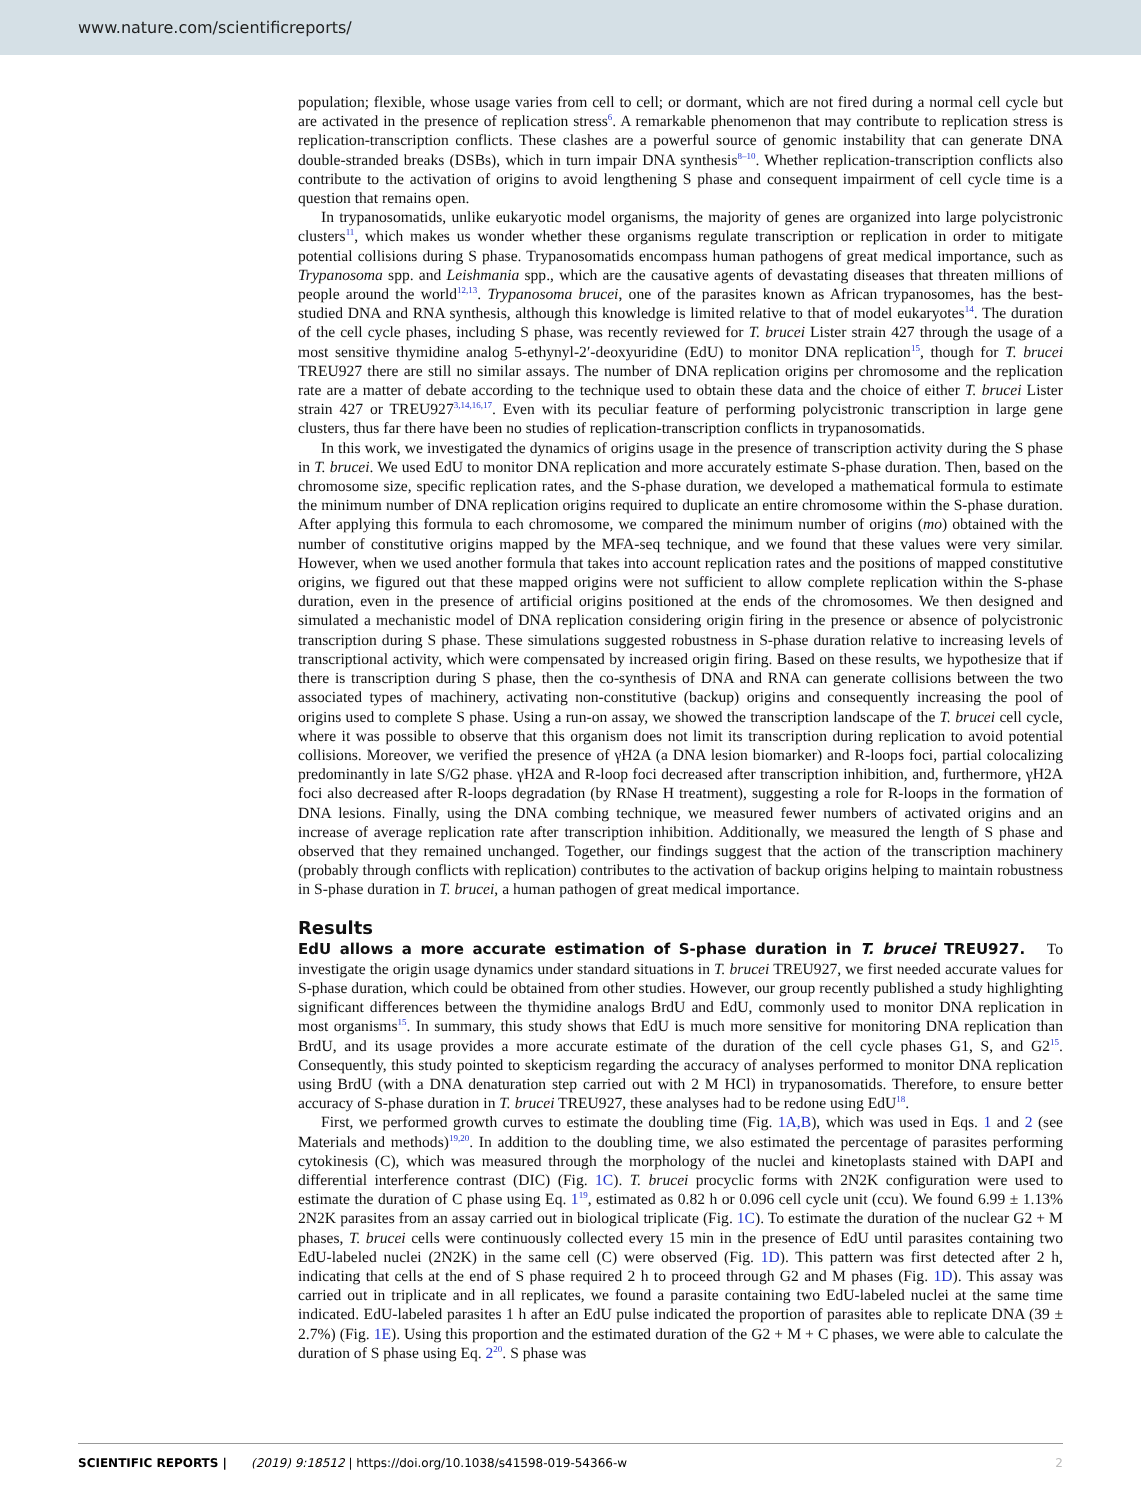www.nature.com/scientificreports/
population; flexible, whose usage varies from cell to cell; or dormant, which are not fired during a normal cell cycle but are activated in the presence of replication stress<sup>6</sup>. A remarkable phenomenon that may contribute to replication stress is replication-transcription conflicts. These clashes are a powerful source of genomic instability that can generate DNA double-stranded breaks (DSBs), which in turn impair DNA synthesis<sup>8–10</sup>. Whether replication-transcription conflicts also contribute to the activation of origins to avoid lengthening S phase and consequent impairment of cell cycle time is a question that remains open.
In trypanosomatids, unlike eukaryotic model organisms, the majority of genes are organized into large polycistronic clusters<sup>11</sup>, which makes us wonder whether these organisms regulate transcription or replication in order to mitigate potential collisions during S phase. Trypanosomatids encompass human pathogens of great medical importance, such as Trypanosoma spp. and Leishmania spp., which are the causative agents of devastating diseases that threaten millions of people around the world<sup>12,13</sup>. Trypanosoma brucei, one of the parasites known as African trypanosomes, has the best-studied DNA and RNA synthesis, although this knowledge is limited relative to that of model eukaryotes<sup>14</sup>. The duration of the cell cycle phases, including S phase, was recently reviewed for T. brucei Lister strain 427 through the usage of a most sensitive thymidine analog 5-ethynyl-2′-deoxyuridine (EdU) to monitor DNA replication<sup>15</sup>, though for T. brucei TREU927 there are still no similar assays. The number of DNA replication origins per chromosome and the replication rate are a matter of debate according to the technique used to obtain these data and the choice of either T. brucei Lister strain 427 or TREU927<sup>3,14,16,17</sup>. Even with its peculiar feature of performing polycistronic transcription in large gene clusters, thus far there have been no studies of replication-transcription conflicts in trypanosomatids.
In this work, we investigated the dynamics of origins usage in the presence of transcription activity during the S phase in T. brucei. We used EdU to monitor DNA replication and more accurately estimate S-phase duration. Then, based on the chromosome size, specific replication rates, and the S-phase duration, we developed a mathematical formula to estimate the minimum number of DNA replication origins required to duplicate an entire chromosome within the S-phase duration. After applying this formula to each chromosome, we compared the minimum number of origins (mo) obtained with the number of constitutive origins mapped by the MFA-seq technique, and we found that these values were very similar. However, when we used another formula that takes into account replication rates and the positions of mapped constitutive origins, we figured out that these mapped origins were not sufficient to allow complete replication within the S-phase duration, even in the presence of artificial origins positioned at the ends of the chromosomes. We then designed and simulated a mechanistic model of DNA replication considering origin firing in the presence or absence of polycistronic transcription during S phase. These simulations suggested robustness in S-phase duration relative to increasing levels of transcriptional activity, which were compensated by increased origin firing. Based on these results, we hypothesize that if there is transcription during S phase, then the co-synthesis of DNA and RNA can generate collisions between the two associated types of machinery, activating non-constitutive (backup) origins and consequently increasing the pool of origins used to complete S phase. Using a run-on assay, we showed the transcription landscape of the T. brucei cell cycle, where it was possible to observe that this organism does not limit its transcription during replication to avoid potential collisions. Moreover, we verified the presence of γH2A (a DNA lesion biomarker) and R-loops foci, partial colocalizing predominantly in late S/G2 phase. γH2A and R-loop foci decreased after transcription inhibition, and, furthermore, γH2A foci also decreased after R-loops degradation (by RNase H treatment), suggesting a role for R-loops in the formation of DNA lesions. Finally, using the DNA combing technique, we measured fewer numbers of activated origins and an increase of average replication rate after transcription inhibition. Additionally, we measured the length of S phase and observed that they remained unchanged. Together, our findings suggest that the action of the transcription machinery (probably through conflicts with replication) contributes to the activation of backup origins helping to maintain robustness in S-phase duration in T. brucei, a human pathogen of great medical importance.
Results
EdU allows a more accurate estimation of S-phase duration in T. brucei TREU927. To investigate the origin usage dynamics under standard situations in T. brucei TREU927, we first needed accurate values for S-phase duration, which could be obtained from other studies. However, our group recently published a study highlighting significant differences between the thymidine analogs BrdU and EdU, commonly used to monitor DNA replication in most organisms<sup>15</sup>. In summary, this study shows that EdU is much more sensitive for monitoring DNA replication than BrdU, and its usage provides a more accurate estimate of the duration of the cell cycle phases G1, S, and G2<sup>15</sup>. Consequently, this study pointed to skepticism regarding the accuracy of analyses performed to monitor DNA replication using BrdU (with a DNA denaturation step carried out with 2 M HCl) in trypanosomatids. Therefore, to ensure better accuracy of S-phase duration in T. brucei TREU927, these analyses had to be redone using EdU<sup>18</sup>.
First, we performed growth curves to estimate the doubling time (Fig. 1A,B), which was used in Eqs. 1 and 2 (see Materials and methods)<sup>19,20</sup>. In addition to the doubling time, we also estimated the percentage of parasites performing cytokinesis (C), which was measured through the morphology of the nuclei and kinetoplasts stained with DAPI and differential interference contrast (DIC) (Fig. 1C). T. brucei procyclic forms with 2N2K configuration were used to estimate the duration of C phase using Eq. 1<sup>19</sup>, estimated as 0.82 h or 0.096 cell cycle unit (ccu). We found 6.99 ± 1.13% 2N2K parasites from an assay carried out in biological triplicate (Fig. 1C). To estimate the duration of the nuclear G2 + M phases, T. brucei cells were continuously collected every 15 min in the presence of EdU until parasites containing two EdU-labeled nuclei (2N2K) in the same cell (C) were observed (Fig. 1D). This pattern was first detected after 2 h, indicating that cells at the end of S phase required 2 h to proceed through G2 and M phases (Fig. 1D). This assay was carried out in triplicate and in all replicates, we found a parasite containing two EdU-labeled nuclei at the same time indicated. EdU-labeled parasites 1 h after an EdU pulse indicated the proportion of parasites able to replicate DNA (39 ± 2.7%) (Fig. 1E). Using this proportion and the estimated duration of the G2 + M + C phases, we were able to calculate the duration of S phase using Eq. 2<sup>20</sup>. S phase was
SCIENTIFIC REPORTS | (2019) 9:18512 | https://doi.org/10.1038/s41598-019-54366-w 2